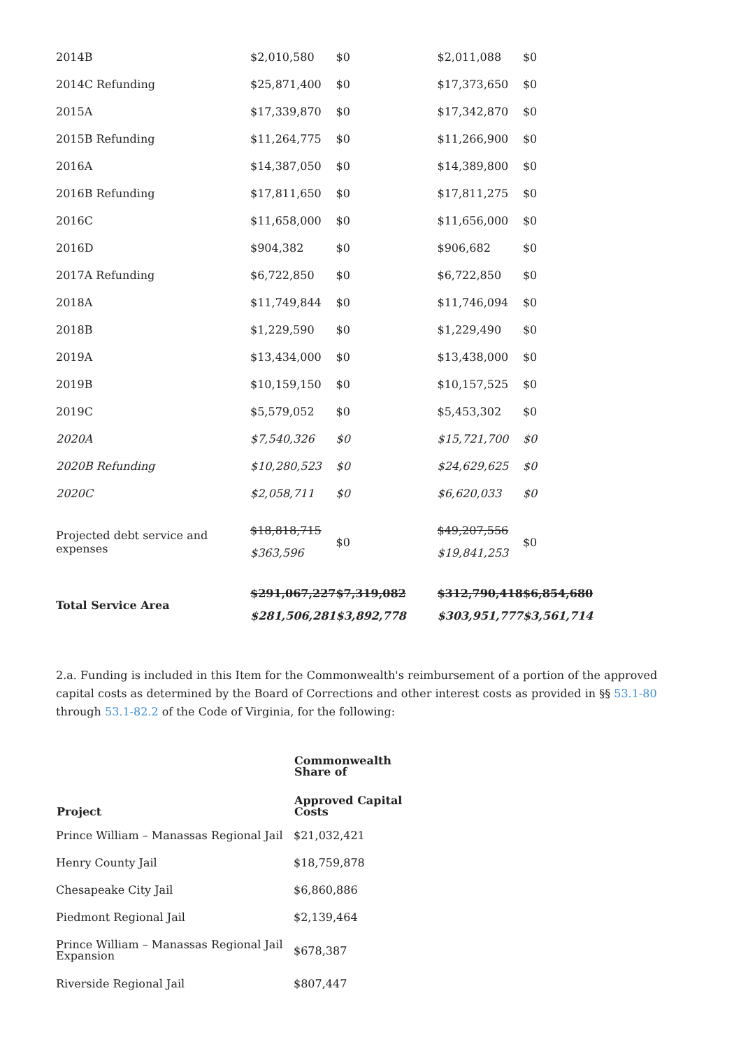| 2014B | $2,010,580 | $0 | $2,011,088 | $0 |
| 2014C Refunding | $25,871,400 | $0 | $17,373,650 | $0 |
| 2015A | $17,339,870 | $0 | $17,342,870 | $0 |
| 2015B Refunding | $11,264,775 | $0 | $11,266,900 | $0 |
| 2016A | $14,387,050 | $0 | $14,389,800 | $0 |
| 2016B Refunding | $17,811,650 | $0 | $17,811,275 | $0 |
| 2016C | $11,658,000 | $0 | $11,656,000 | $0 |
| 2016D | $904,382 | $0 | $906,682 | $0 |
| 2017A Refunding | $6,722,850 | $0 | $6,722,850 | $0 |
| 2018A | $11,749,844 | $0 | $11,746,094 | $0 |
| 2018B | $1,229,590 | $0 | $1,229,490 | $0 |
| 2019A | $13,434,000 | $0 | $13,438,000 | $0 |
| 2019B | $10,159,150 | $0 | $10,157,525 | $0 |
| 2019C | $5,579,052 | $0 | $5,453,302 | $0 |
| 2020A | $7,540,326 | $0 | $15,721,700 | $0 |
| 2020B Refunding | $10,280,523 | $0 | $24,629,625 | $0 |
| 2020C | $2,058,711 | $0 | $6,620,033 | $0 |
| Projected debt service and expenses | $18,818,715 $363,596 | $0 | $49,207,556 $19,841,253 | $0 |
| Total Service Area | $291,067,227 $281,506,281 | $7,319,082 $3,892,778 | $312,790,418 $303,951,777 | $6,854,680 $3,561,714 |
2.a. Funding is included in this Item for the Commonwealth's reimbursement of a portion of the approved capital costs as determined by the Board of Corrections and other interest costs as provided in §§ 53.1-80 through 53.1-82.2 of the Code of Virginia, for the following:
| Project | Commonwealth Share of |
| --- | --- |
| | Approved Capital Costs |
| Prince William – Manassas Regional Jail | $21,032,421 |
| Henry County Jail | $18,759,878 |
| Chesapeake City Jail | $6,860,886 |
| Piedmont Regional Jail | $2,139,464 |
| Prince William – Manassas Regional Jail Expansion | $678,387 |
| Riverside Regional Jail | $807,447 |